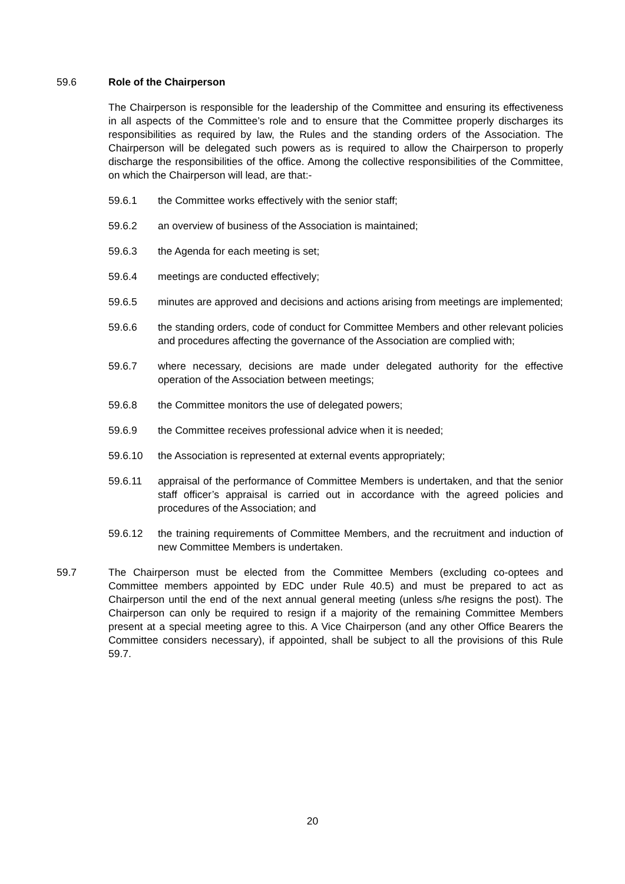59.6 Role of the Chairperson
The Chairperson is responsible for the leadership of the Committee and ensuring its effectiveness in all aspects of the Committee’s role and to ensure that the Committee properly discharges its responsibilities as required by law, the Rules and the standing orders of the Association. The Chairperson will be delegated such powers as is required to allow the Chairperson to properly discharge the responsibilities of the office. Among the collective responsibilities of the Committee, on which the Chairperson will lead, are that:-
59.6.1 the Committee works effectively with the senior staff;
59.6.2 an overview of business of the Association is maintained;
59.6.3 the Agenda for each meeting is set;
59.6.4 meetings are conducted effectively;
59.6.5 minutes are approved and decisions and actions arising from meetings are implemented;
59.6.6 the standing orders, code of conduct for Committee Members and other relevant policies and procedures affecting the governance of the Association are complied with;
59.6.7 where necessary, decisions are made under delegated authority for the effective operation of the Association between meetings;
59.6.8 the Committee monitors the use of delegated powers;
59.6.9 the Committee receives professional advice when it is needed;
59.6.10 the Association is represented at external events appropriately;
59.6.11 appraisal of the performance of Committee Members is undertaken, and that the senior staff officer’s appraisal is carried out in accordance with the agreed policies and procedures of the Association; and
59.6.12 the training requirements of Committee Members, and the recruitment and induction of new Committee Members is undertaken.
59.7 The Chairperson must be elected from the Committee Members (excluding co-optees and Committee members appointed by EDC under Rule 40.5) and must be prepared to act as Chairperson until the end of the next annual general meeting (unless s/he resigns the post). The Chairperson can only be required to resign if a majority of the remaining Committee Members present at a special meeting agree to this. A Vice Chairperson (and any other Office Bearers the Committee considers necessary), if appointed, shall be subject to all the provisions of this Rule 59.7.
20